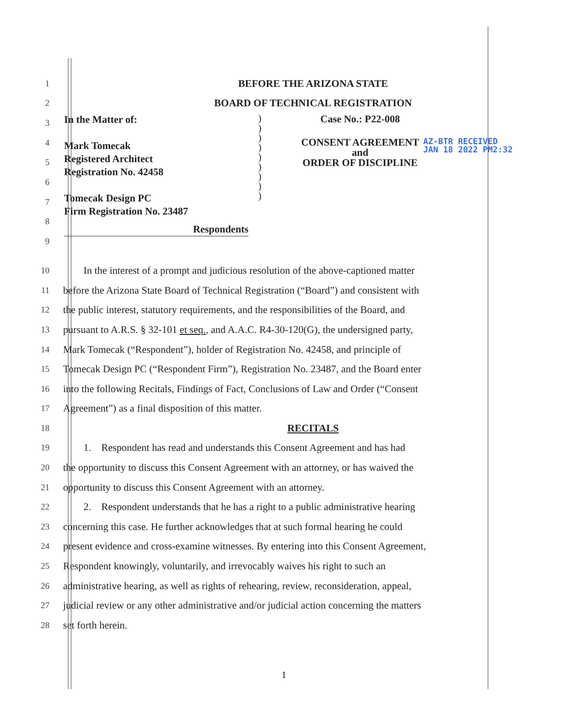1 BEFORE THE ARIZONA STATE
2 BOARD OF TECHNICAL REGISTRATION
3
4
5
6
7
8
9
In the Matter of:
Mark Tomecak
Registered Architect
Registration No. 42458
Tomecak Design PC
Firm Registration No. 23487
Respondents
)
)
)
)
)
)
)
)
)
Case No.: P22-008
CONSENT AGREEMENT
and
ORDER OF DISCIPLINE
AZ-BTR RECEIVED
JAN 18 2022 PM2:32
10 In the interest of a prompt and judicious resolution of the above-captioned matter
11 before the Arizona State Board of Technical Registration (“Board”) and consistent with
12 the public interest, statutory requirements, and the responsibilities of the Board, and
13 pursuant to A.R.S. § 32-101 et seq., and A.A.C. R4-30-120(G), the undersigned party,
14 Mark Tomecak (“Respondent”), holder of Registration No. 42458, and principle of
15 Tomecak Design PC (“Respondent Firm”), Registration No. 23487, and the Board enter
16 into the following Recitals, Findings of Fact, Conclusions of Law and Order (“Consent
17 Agreement”) as a final disposition of this matter.
18 RECITALS
19 1. Respondent has read and understands this Consent Agreement and has had
20 the opportunity to discuss this Consent Agreement with an attorney, or has waived the
21 opportunity to discuss this Consent Agreement with an attorney.
22 2. Respondent understands that he has a right to a public administrative hearing
23 concerning this case. He further acknowledges that at such formal hearing he could
24 present evidence and cross-examine witnesses. By entering into this Consent Agreement,
25 Respondent knowingly, voluntarily, and irrevocably waives his right to such an
26 administrative hearing, as well as rights of rehearing, review, reconsideration, appeal,
27 judicial review or any other administrative and/or judicial action concerning the matters
28 set forth herein.
1